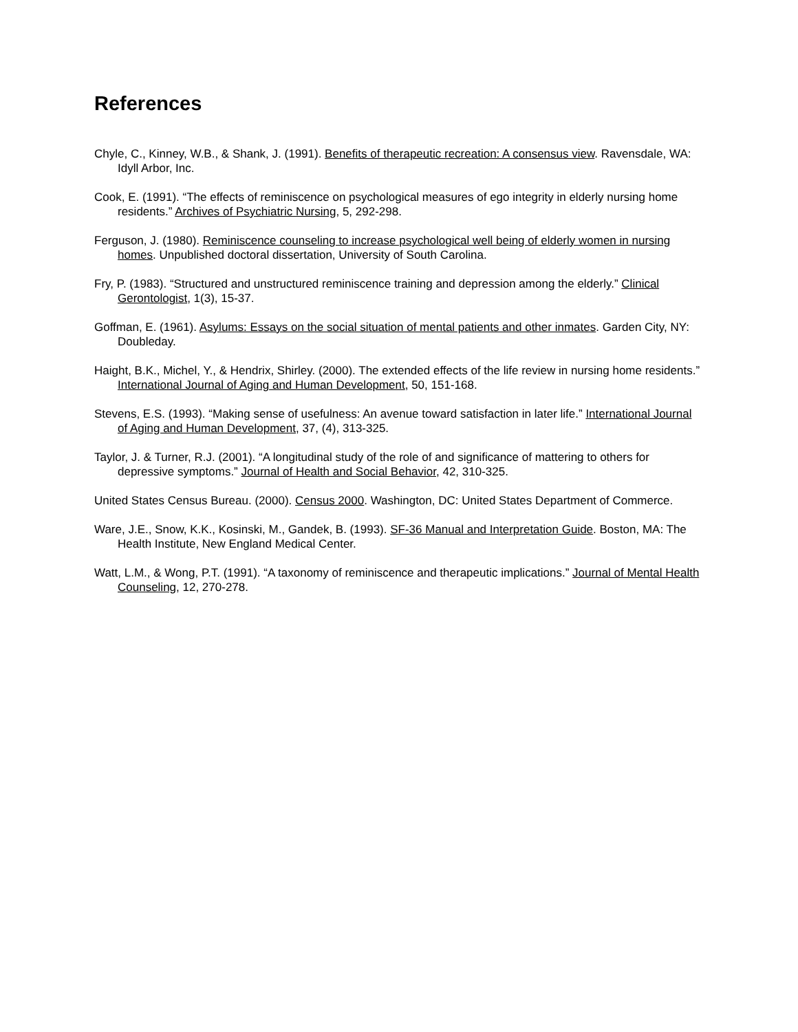References
Chyle, C., Kinney, W.B., & Shank, J. (1991). Benefits of therapeutic recreation: A consensus view. Ravensdale, WA: Idyll Arbor, Inc.
Cook, E. (1991). “The effects of reminiscence on psychological measures of ego integrity in elderly nursing home residents.” Archives of Psychiatric Nursing, 5, 292-298.
Ferguson, J. (1980). Reminiscence counseling to increase psychological well being of elderly women in nursing homes. Unpublished doctoral dissertation, University of South Carolina.
Fry, P. (1983). “Structured and unstructured reminiscence training and depression among the elderly.” Clinical Gerontologist, 1(3), 15-37.
Goffman, E. (1961). Asylums: Essays on the social situation of mental patients and other inmates. Garden City, NY: Doubleday.
Haight, B.K., Michel, Y., & Hendrix, Shirley. (2000). The extended effects of the life review in nursing home residents.” International Journal of Aging and Human Development, 50, 151-168.
Stevens, E.S. (1993). “Making sense of usefulness: An avenue toward satisfaction in later life.” International Journal of Aging and Human Development, 37, (4), 313-325.
Taylor, J. & Turner, R.J. (2001). “A longitudinal study of the role of and significance of mattering to others for depressive symptoms.” Journal of Health and Social Behavior, 42, 310-325.
United States Census Bureau. (2000). Census 2000. Washington, DC: United States Department of Commerce.
Ware, J.E., Snow, K.K., Kosinski, M., Gandek, B. (1993). SF-36 Manual and Interpretation Guide. Boston, MA: The Health Institute, New England Medical Center.
Watt, L.M., & Wong, P.T. (1991). “A taxonomy of reminiscence and therapeutic implications.” Journal of Mental Health Counseling, 12, 270-278.